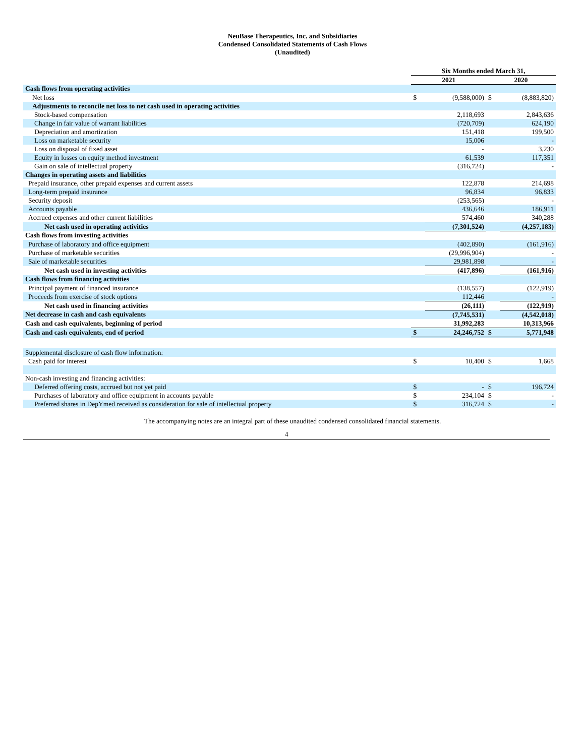NeuBase Therapeutics, Inc. and Subsidiaries
Condensed Consolidated Statements of Cash Flows
(Unaudited)
| | Six Months ended March 31, | | | |
| --- | --- | --- | --- | --- |
| | 2021 | | 2020 | |
| Cash flows from operating activities | | | | |
| Net loss | $ | (9,588,000) | $ | (8,883,820) |
| Adjustments to reconcile net loss to net cash used in operating activities | | | | |
| Stock-based compensation | | 2,118,693 | | 2,843,636 |
| Change in fair value of warrant liabilities | | (720,709) | | 624,190 |
| Depreciation and amortization | | 151,418 | | 199,500 |
| Loss on marketable security | | 15,006 | | - |
| Loss on disposal of fixed asset | | - | | 3,230 |
| Equity in losses on equity method investment | | 61,539 | | 117,351 |
| Gain on sale of intellectual property | | (316,724) | | - |
| Changes in operating assets and liabilities | | | | |
| Prepaid insurance, other prepaid expenses and current assets | | 122,878 | | 214,698 |
| Long-term prepaid insurance | | 96,834 | | 96,833 |
| Security deposit | | (253,565) | | - |
| Accounts payable | | 436,646 | | 186,911 |
| Accrued expenses and other current liabilities | | 574,460 | | 340,288 |
| Net cash used in operating activities | | (7,301,524) | | (4,257,183) |
| Cash flows from investing activities | | | | |
| Purchase of laboratory and office equipment | | (402,890) | | (161,916) |
| Purchase of marketable securities | | (29,996,904) | | - |
| Sale of marketable securities | | 29,981,898 | | - |
| Net cash used in investing activities | | (417,896) | | (161,916) |
| Cash flows from financing activities | | | | |
| Principal payment of financed insurance | | (138,557) | | (122,919) |
| Proceeds from exercise of stock options | | 112,446 | | - |
| Net cash used in financing activities | | (26,111) | | (122,919) |
| Net decrease in cash and cash equivalents | | (7,745,531) | | (4,542,018) |
| Cash and cash equivalents, beginning of period | | 31,992,283 | | 10,313,966 |
| Cash and cash equivalents, end of period | $ | 24,246,752 | $ | 5,771,948 |
| Supplemental disclosure of cash flow information: | | | | |
| Cash paid for interest | $ | 10,400 | $ | 1,668 |
| Non-cash investing and financing activities: | | | | |
| Deferred offering costs, accrued but not yet paid | $ | - | $ | 196,724 |
| Purchases of laboratory and office equipment in accounts payable | $ | 234,104 | $ | - |
| Preferred shares in DepYmed received as consideration for sale of intellectual property | $ | 316,724 | $ | - |
The accompanying notes are an integral part of these unaudited condensed consolidated financial statements.
4